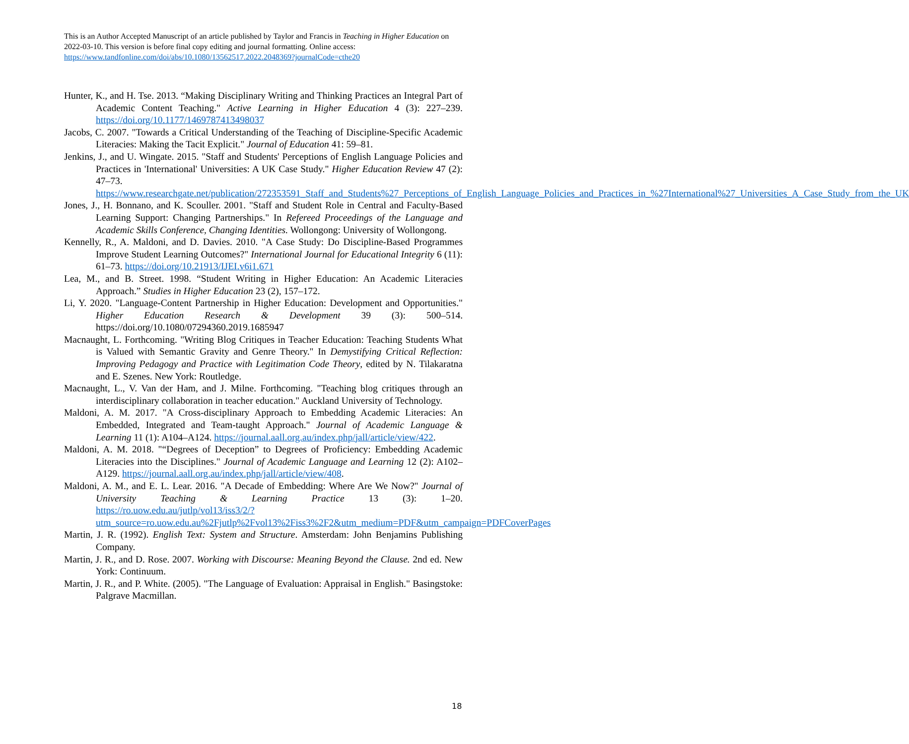This is an Author Accepted Manuscript of an article published by Taylor and Francis in Teaching in Higher Education on 2022-03-10. This version is before final copy editing and journal formatting. Online access: https://www.tandfonline.com/doi/abs/10.1080/13562517.2022.2048369?journalCode=cthe20
Hunter, K., and H. Tse. 2013. “Making Disciplinary Writing and Thinking Practices an Integral Part of Academic Content Teaching." Active Learning in Higher Education 4 (3): 227–239. https://doi.org/10.1177/1469787413498037
Jacobs, C. 2007. "Towards a Critical Understanding of the Teaching of Discipline-Specific Academic Literacies: Making the Tacit Explicit." Journal of Education 41: 59–81.
Jenkins, J., and U. Wingate. 2015. "Staff and Students' Perceptions of English Language Policies and Practices in 'International' Universities: A UK Case Study." Higher Education Review 47 (2): 47–73. https://www.researchgate.net/publication/272353591_Staff_and_Students%27_Perceptions_of_English_Language_Policies_and_Practices_in_%27International%27_Universities_A_Case_Study_from_the_UK
Jones, J., H. Bonnano, and K. Scouller. 2001. "Staff and Student Role in Central and Faculty-Based Learning Support: Changing Partnerships." In Refereed Proceedings of the Language and Academic Skills Conference, Changing Identities. Wollongong: University of Wollongong.
Kennelly, R., A. Maldoni, and D. Davies. 2010. "A Case Study: Do Discipline-Based Programmes Improve Student Learning Outcomes?" International Journal for Educational Integrity 6 (11): 61–73. https://doi.org/10.21913/IJEI.v6i1.671
Lea, M., and B. Street. 1998. “Student Writing in Higher Education: An Academic Literacies Approach.” Studies in Higher Education 23 (2), 157–172.
Li, Y. 2020. "Language-Content Partnership in Higher Education: Development and Opportunities." Higher Education Research & Development 39 (3): 500–514. https://doi.org/10.1080/07294360.2019.1685947
Macnaught, L. Forthcoming. "Writing Blog Critiques in Teacher Education: Teaching Students What is Valued with Semantic Gravity and Genre Theory." In Demystifying Critical Reflection: Improving Pedagogy and Practice with Legitimation Code Theory, edited by N. Tilakaratna and E. Szenes. New York: Routledge.
Macnaught, L., V. Van der Ham, and J. Milne. Forthcoming. "Teaching blog critiques through an interdisciplinary collaboration in teacher education." Auckland University of Technology.
Maldoni, A. M. 2017. "A Cross-disciplinary Approach to Embedding Academic Literacies: An Embedded, Integrated and Team-taught Approach." Journal of Academic Language & Learning 11 (1): A104–A124. https://journal.aall.org.au/index.php/jall/article/view/422.
Maldoni, A. M. 2018. "“Degrees of Deception” to Degrees of Proficiency: Embedding Academic Literacies into the Disciplines." Journal of Academic Language and Learning 12 (2): A102–A129. https://journal.aall.org.au/index.php/jall/article/view/408.
Maldoni, A. M., and E. L. Lear. 2016. "A Decade of Embedding: Where Are We Now?" Journal of University Teaching & Learning Practice 13 (3): 1–20. https://ro.uow.edu.au/jutlp/vol13/iss3/2/?utm_source=ro.uow.edu.au%2Fjutlp%2Fvol13%2Fiss3%2F2&utm_medium=PDF&utm_campaign=PDFCoverPages
Martin, J. R. (1992). English Text: System and Structure. Amsterdam: John Benjamins Publishing Company.
Martin, J. R., and D. Rose. 2007. Working with Discourse: Meaning Beyond the Clause. 2nd ed. New York: Continuum.
Martin, J. R., and P. White. (2005). "The Language of Evaluation: Appraisal in English." Basingstoke: Palgrave Macmillan.
18